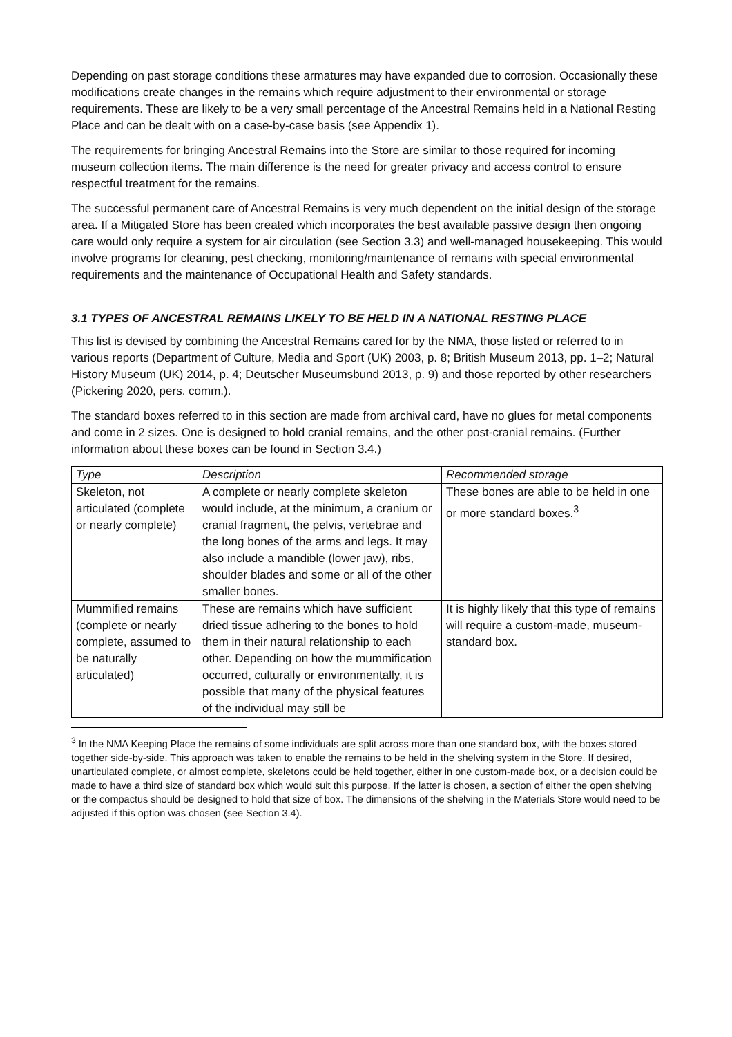Depending on past storage conditions these armatures may have expanded due to corrosion. Occasionally these modifications create changes in the remains which require adjustment to their environmental or storage requirements. These are likely to be a very small percentage of the Ancestral Remains held in a National Resting Place and can be dealt with on a case-by-case basis (see Appendix 1).
The requirements for bringing Ancestral Remains into the Store are similar to those required for incoming museum collection items. The main difference is the need for greater privacy and access control to ensure respectful treatment for the remains.
The successful permanent care of Ancestral Remains is very much dependent on the initial design of the storage area. If a Mitigated Store has been created which incorporates the best available passive design then ongoing care would only require a system for air circulation (see Section 3.3) and well-managed housekeeping. This would involve programs for cleaning, pest checking, monitoring/maintenance of remains with special environmental requirements and the maintenance of Occupational Health and Safety standards.
3.1 TYPES OF ANCESTRAL REMAINS LIKELY TO BE HELD IN A NATIONAL RESTING PLACE
This list is devised by combining the Ancestral Remains cared for by the NMA, those listed or referred to in various reports (Department of Culture, Media and Sport (UK) 2003, p. 8; British Museum 2013, pp. 1–2; Natural History Museum (UK) 2014, p. 4; Deutscher Museumsbund 2013, p. 9) and those reported by other researchers (Pickering 2020, pers. comm.).
The standard boxes referred to in this section are made from archival card, have no glues for metal components and come in 2 sizes. One is designed to hold cranial remains, and the other post-cranial remains. (Further information about these boxes can be found in Section 3.4.)
| Type | Description | Recommended storage |
| --- | --- | --- |
| Skeleton, not articulated (complete or nearly complete) | A complete or nearly complete skeleton would include, at the minimum, a cranium or cranial fragment, the pelvis, vertebrae and the long bones of the arms and legs. It may also include a mandible (lower jaw), ribs, shoulder blades and some or all of the other smaller bones. | These bones are able to be held in one or more standard boxes.<sup>3</sup> |
| Mummified remains (complete or nearly complete, assumed to be naturally articulated) | These are remains which have sufficient dried tissue adhering to the bones to hold them in their natural relationship to each other. Depending on how the mummification occurred, culturally or environmentally, it is possible that many of the physical features of the individual may still be | It is highly likely that this type of remains will require a custom-made, museum-standard box. |
<sup>3</sup> In the NMA Keeping Place the remains of some individuals are split across more than one standard box, with the boxes stored together side-by-side. This approach was taken to enable the remains to be held in the shelving system in the Store. If desired, unarticulated complete, or almost complete, skeletons could be held together, either in one custom-made box, or a decision could be made to have a third size of standard box which would suit this purpose. If the latter is chosen, a section of either the open shelving or the compactus should be designed to hold that size of box. The dimensions of the shelving in the Materials Store would need to be adjusted if this option was chosen (see Section 3.4).